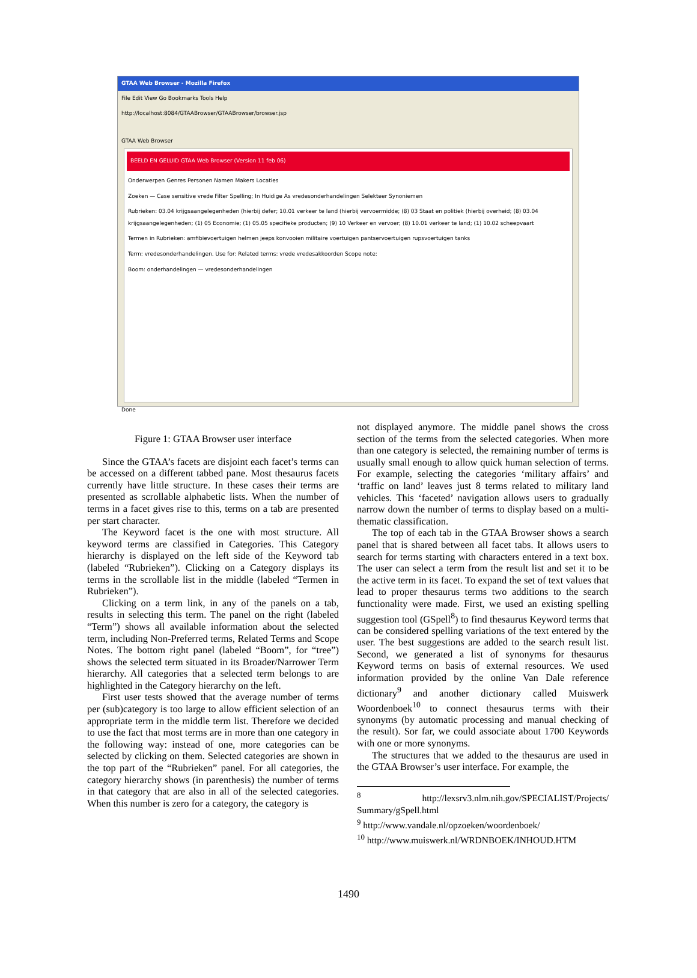GTAA Web Browser - Mozilla Firefox
File Edit View Go Bookmarks Tools Help
http://localhost:8084/GTAABrowser/GTAABrowser/browser.jsp
GTAA Web Browser
BEELD EN GELUID GTAA Web Browser (Version 11 feb 06)
Onderwerpen Genres Personen Namen Makers Locaties
Zoeken — Case sensitive vrede Filter Spelling; In Huidige As vredesonderhandelingen Selekteer Synoniemen
Rubrieken: 03.04 krijgsaangelegenheden (hierbij defer; 10.01 verkeer te land (hierbij vervoermidde; (8) 03 Staat en politiek (hierbij overheid; (8) 03.04 krijgsaangelegenheden; (1) 05 Economie; (1) 05.05 specifieke producten; (9) 10 Verkeer en vervoer; (8) 10.01 verkeer te land; (1) 10.02 scheepvaart
Termen in Rubrieken: amfibievoertuigen helmen jeeps konvooien militaire voertuigen pantservoertuigen rupsvoertuigen tanks
Term: vredesonderhandelingen. Use for: Related terms: vrede vredesakkoorden Scope note:
Boom: onderhandelingen — vredesonderhandelingen
Done
Figure 1: GTAA Browser user interface
Since the GTAA’s facets are disjoint each facet’s terms can be accessed on a different tabbed pane. Most thesaurus facets currently have little structure. In these cases their terms are presented as scrollable alphabetic lists. When the number of terms in a facet gives rise to this, terms on a tab are presented per start character.
The Keyword facet is the one with most structure. All keyword terms are classified in Categories. This Category hierarchy is displayed on the left side of the Keyword tab (labeled “Rubrieken”). Clicking on a Category displays its terms in the scrollable list in the middle (labeled “Termen in Rubrieken”).
Clicking on a term link, in any of the panels on a tab, results in selecting this term. The panel on the right (labeled “Term”) shows all available information about the selected term, including Non-Preferred terms, Related Terms and Scope Notes. The bottom right panel (labeled “Boom”, for “tree”) shows the selected term situated in its Broader/Narrower Term hierarchy. All categories that a selected term belongs to are highlighted in the Category hierarchy on the left.
First user tests showed that the average number of terms per (sub)category is too large to allow efficient selection of an appropriate term in the middle term list. Therefore we decided to use the fact that most terms are in more than one category in the following way: instead of one, more categories can be selected by clicking on them. Selected categories are shown in the top part of the “Rubrieken” panel. For all categories, the category hierarchy shows (in parenthesis) the number of terms in that category that are also in all of the selected categories. When this number is zero for a category, the category is
not displayed anymore. The middle panel shows the cross section of the terms from the selected categories. When more than one category is selected, the remaining number of terms is usually small enough to allow quick human selection of terms. For example, selecting the categories ‘military affairs’ and ‘traffic on land’ leaves just 8 terms related to military land vehicles. This ‘faceted’ navigation allows users to gradually narrow down the number of terms to display based on a multi-thematic classification.
The top of each tab in the GTAA Browser shows a search panel that is shared between all facet tabs. It allows users to search for terms starting with characters entered in a text box. The user can select a term from the result list and set it to be the active term in its facet. To expand the set of text values that lead to proper thesaurus terms two additions to the search functionality were made. First, we used an existing spelling suggestion tool (GSpell<sup>8</sup>) to find thesaurus Keyword terms that can be considered spelling variations of the text entered by the user. The best suggestions are added to the search result list. Second, we generated a list of synonyms for thesaurus Keyword terms on basis of external resources. We used information provided by the online Van Dale reference dictionary<sup>9</sup> and another dictionary called Muiswerk Woordenboek<sup>10</sup> to connect thesaurus terms with their synonyms (by automatic processing and manual checking of the result). Sor far, we could associate about 1700 Keywords with one or more synonyms.
The structures that we added to the thesaurus are used in the GTAA Browser’s user interface. For example, the
<sup>8</sup> http://lexsrv3.nlm.nih.gov/SPECIALIST/Projects/ Summary/gSpell.html
<sup>9</sup> http://www.vandale.nl/opzoeken/woordenboek/
<sup>10</sup> http://www.muiswerk.nl/WRDNBOEK/INHOUD.HTM
1490